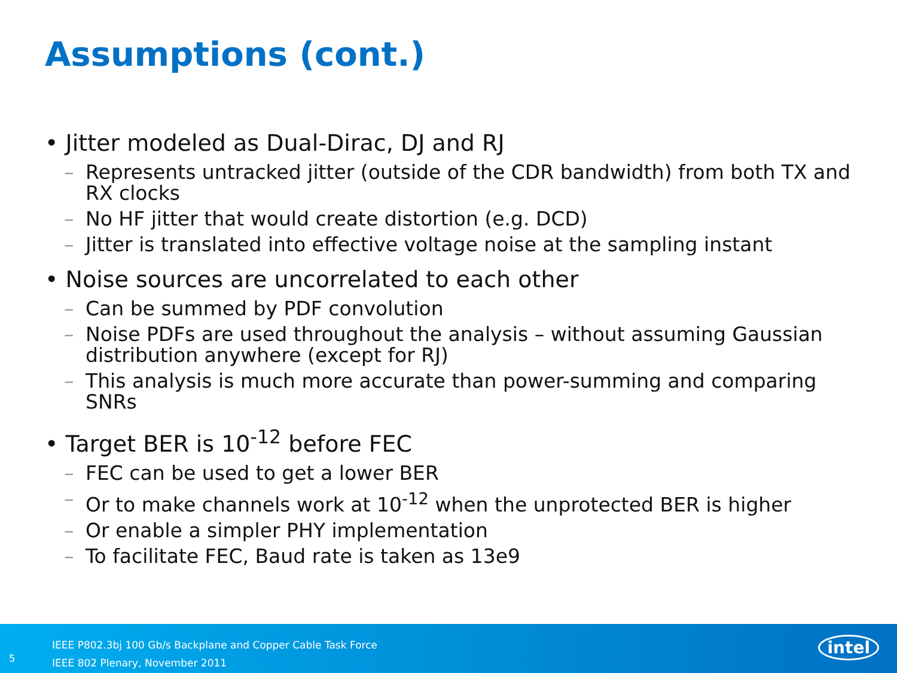Assumptions (cont.)
• Jitter modeled as Dual-Dirac, DJ and RJ
– Represents untracked jitter (outside of the CDR bandwidth) from both TX and RX clocks
– No HF jitter that would create distortion (e.g. DCD)
– Jitter is translated into effective voltage noise at the sampling instant
• Noise sources are uncorrelated to each other
– Can be summed by PDF convolution
– Noise PDFs are used throughout the analysis – without assuming Gaussian distribution anywhere (except for RJ)
– This analysis is much more accurate than power-summing and comparing SNRs
• Target BER is 10<sup>-12</sup> before FEC
– FEC can be used to get a lower BER
– Or to make channels work at 10<sup>-12</sup> when the unprotected BER is higher
– Or enable a simpler PHY implementation
– To facilitate FEC, Baud rate is taken as 13e9
5
IEEE P802.3bj 100 Gb/s Backplane and Copper Cable Task Force
IEEE 802 Plenary, November 2011
intel